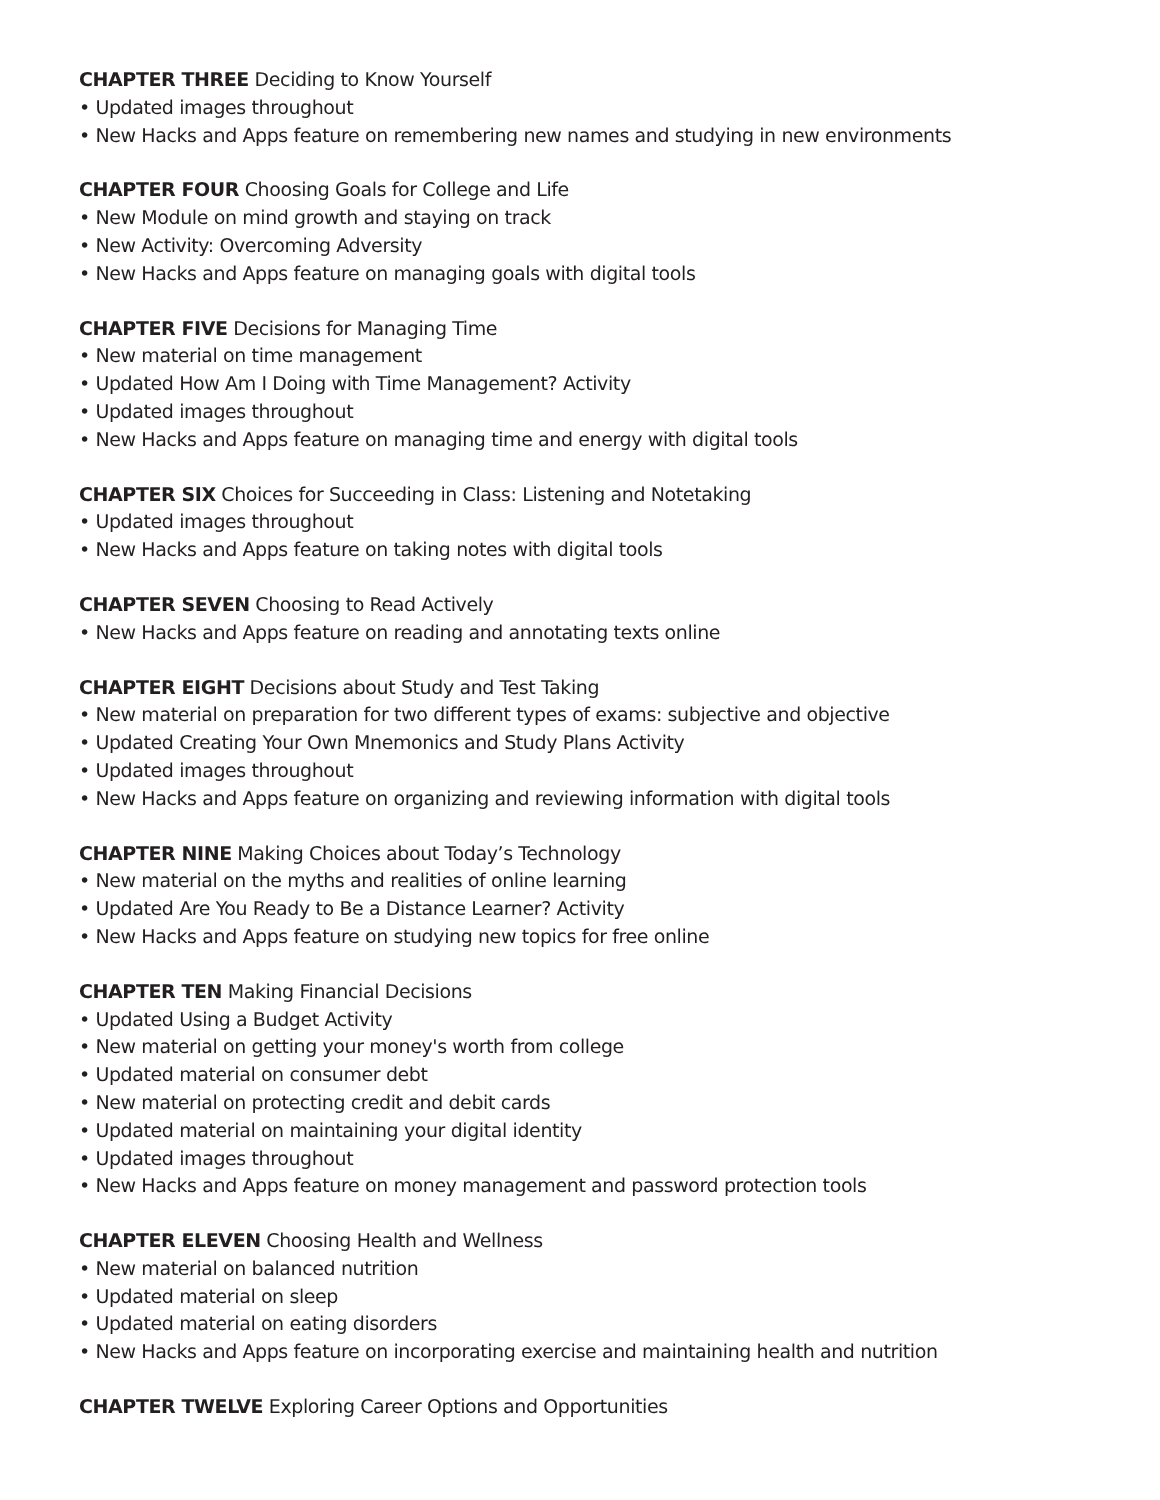CHAPTER THREE Deciding to Know Yourself
• Updated images throughout
• New Hacks and Apps feature on remembering new names and studying in new environments
CHAPTER FOUR Choosing Goals for College and Life
• New Module on mind growth and staying on track
• New Activity: Overcoming Adversity
• New Hacks and Apps feature on managing goals with digital tools
CHAPTER FIVE Decisions for Managing Time
• New material on time management
• Updated How Am I Doing with Time Management? Activity
• Updated images throughout
• New Hacks and Apps feature on managing time and energy with digital tools
CHAPTER SIX Choices for Succeeding in Class: Listening and Notetaking
• Updated images throughout
• New Hacks and Apps feature on taking notes with digital tools
CHAPTER SEVEN Choosing to Read Actively
• New Hacks and Apps feature on reading and annotating texts online
CHAPTER EIGHT Decisions about Study and Test Taking
• New material on preparation for two different types of exams: subjective and objective
• Updated Creating Your Own Mnemonics and Study Plans Activity
• Updated images throughout
• New Hacks and Apps feature on organizing and reviewing information with digital tools
CHAPTER NINE Making Choices about Today’s Technology
• New material on the myths and realities of online learning
• Updated Are You Ready to Be a Distance Learner? Activity
• New Hacks and Apps feature on studying new topics for free online
CHAPTER TEN Making Financial Decisions
• Updated Using a Budget Activity
• New material on getting your money's worth from college
• Updated material on consumer debt
• New material on protecting credit and debit cards
• Updated material on maintaining your digital identity
• Updated images throughout
• New Hacks and Apps feature on money management and password protection tools
CHAPTER ELEVEN Choosing Health and Wellness
• New material on balanced nutrition
• Updated material on sleep
• Updated material on eating disorders
• New Hacks and Apps feature on incorporating exercise and maintaining health and nutrition
CHAPTER TWELVE Exploring Career Options and Opportunities